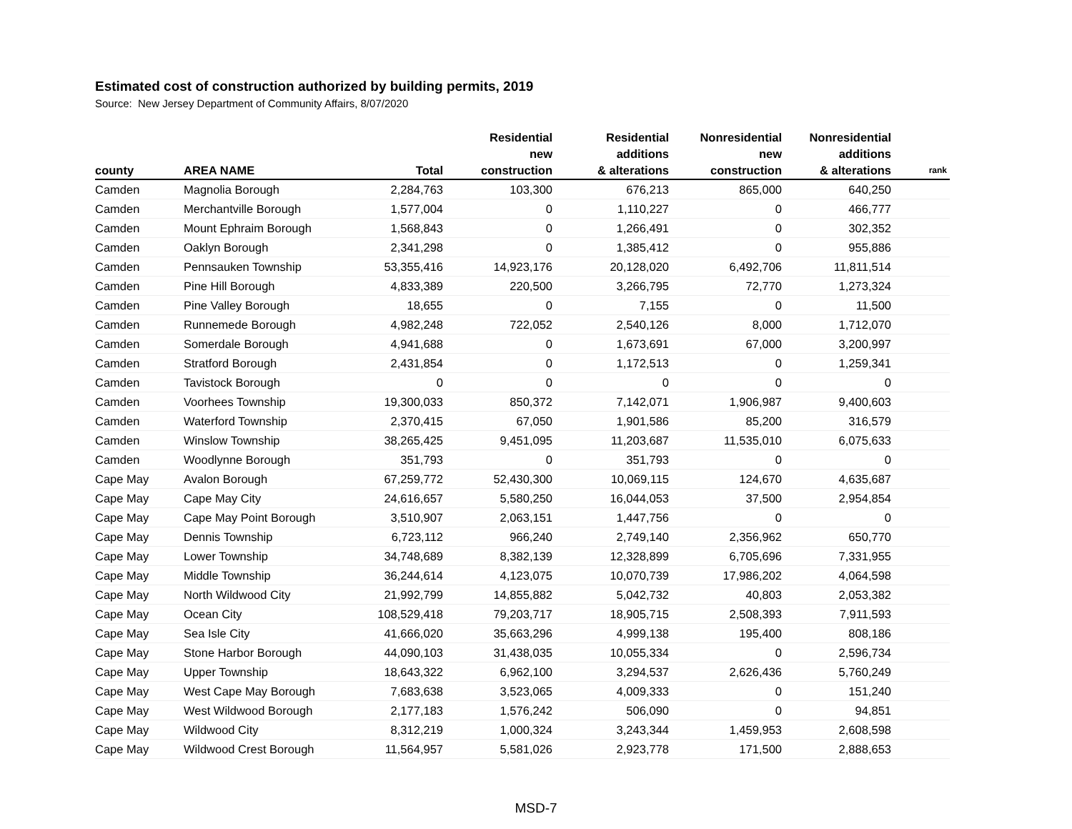Estimated cost of construction authorized by building permits, 2019
Source: New Jersey Department of Community Affairs, 8/07/2020
| county | AREA NAME | Total | Residential new construction | Residential additions & alterations | Nonresidential new construction | Nonresidential additions & alterations | rank |
| --- | --- | --- | --- | --- | --- | --- | --- |
| Camden | Magnolia Borough | 2,284,763 | 103,300 | 676,213 | 865,000 | 640,250 | |
| Camden | Merchantville Borough | 1,577,004 | 0 | 1,110,227 | 0 | 466,777 | |
| Camden | Mount Ephraim Borough | 1,568,843 | 0 | 1,266,491 | 0 | 302,352 | |
| Camden | Oaklyn Borough | 2,341,298 | 0 | 1,385,412 | 0 | 955,886 | |
| Camden | Pennsauken Township | 53,355,416 | 14,923,176 | 20,128,020 | 6,492,706 | 11,811,514 | |
| Camden | Pine Hill Borough | 4,833,389 | 220,500 | 3,266,795 | 72,770 | 1,273,324 | |
| Camden | Pine Valley Borough | 18,655 | 0 | 7,155 | 0 | 11,500 | |
| Camden | Runnemede Borough | 4,982,248 | 722,052 | 2,540,126 | 8,000 | 1,712,070 | |
| Camden | Somerdale Borough | 4,941,688 | 0 | 1,673,691 | 67,000 | 3,200,997 | |
| Camden | Stratford Borough | 2,431,854 | 0 | 1,172,513 | 0 | 1,259,341 | |
| Camden | Tavistock Borough | 0 | 0 | 0 | 0 | 0 | |
| Camden | Voorhees Township | 19,300,033 | 850,372 | 7,142,071 | 1,906,987 | 9,400,603 | |
| Camden | Waterford Township | 2,370,415 | 67,050 | 1,901,586 | 85,200 | 316,579 | |
| Camden | Winslow Township | 38,265,425 | 9,451,095 | 11,203,687 | 11,535,010 | 6,075,633 | |
| Camden | Woodlynne Borough | 351,793 | 0 | 351,793 | 0 | 0 | |
| Cape May | Avalon Borough | 67,259,772 | 52,430,300 | 10,069,115 | 124,670 | 4,635,687 | |
| Cape May | Cape May City | 24,616,657 | 5,580,250 | 16,044,053 | 37,500 | 2,954,854 | |
| Cape May | Cape May Point Borough | 3,510,907 | 2,063,151 | 1,447,756 | 0 | 0 | |
| Cape May | Dennis Township | 6,723,112 | 966,240 | 2,749,140 | 2,356,962 | 650,770 | |
| Cape May | Lower Township | 34,748,689 | 8,382,139 | 12,328,899 | 6,705,696 | 7,331,955 | |
| Cape May | Middle Township | 36,244,614 | 4,123,075 | 10,070,739 | 17,986,202 | 4,064,598 | |
| Cape May | North Wildwood City | 21,992,799 | 14,855,882 | 5,042,732 | 40,803 | 2,053,382 | |
| Cape May | Ocean City | 108,529,418 | 79,203,717 | 18,905,715 | 2,508,393 | 7,911,593 | |
| Cape May | Sea Isle City | 41,666,020 | 35,663,296 | 4,999,138 | 195,400 | 808,186 | |
| Cape May | Stone Harbor Borough | 44,090,103 | 31,438,035 | 10,055,334 | 0 | 2,596,734 | |
| Cape May | Upper Township | 18,643,322 | 6,962,100 | 3,294,537 | 2,626,436 | 5,760,249 | |
| Cape May | West Cape May Borough | 7,683,638 | 3,523,065 | 4,009,333 | 0 | 151,240 | |
| Cape May | West Wildwood Borough | 2,177,183 | 1,576,242 | 506,090 | 0 | 94,851 | |
| Cape May | Wildwood City | 8,312,219 | 1,000,324 | 3,243,344 | 1,459,953 | 2,608,598 | |
| Cape May | Wildwood Crest Borough | 11,564,957 | 5,581,026 | 2,923,778 | 171,500 | 2,888,653 | |
MSD-7